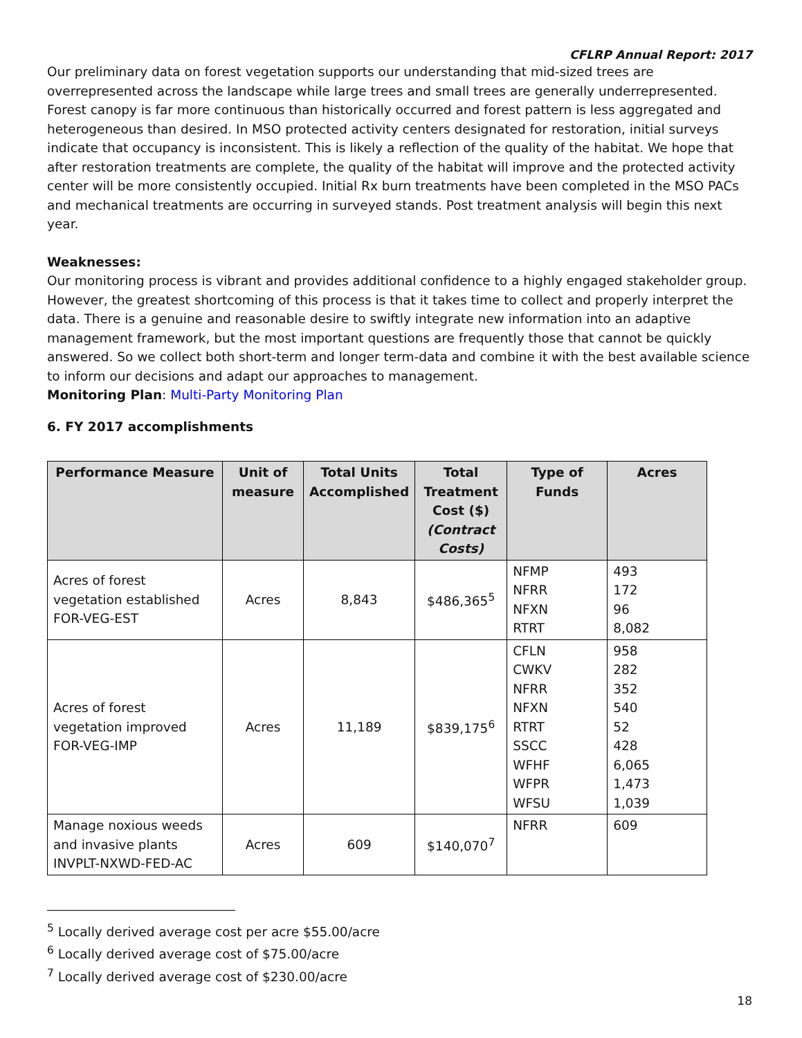CFLRP Annual Report: 2017
Our preliminary data on forest vegetation supports our understanding that mid-sized trees are overrepresented across the landscape while large trees and small trees are generally underrepresented. Forest canopy is far more continuous than historically occurred and forest pattern is less aggregated and heterogeneous than desired. In MSO protected activity centers designated for restoration, initial surveys indicate that occupancy is inconsistent. This is likely a reflection of the quality of the habitat. We hope that after restoration treatments are complete, the quality of the habitat will improve and the protected activity center will be more consistently occupied. Initial Rx burn treatments have been completed in the MSO PACs and mechanical treatments are occurring in surveyed stands. Post treatment analysis will begin this next year.
Weaknesses:
Our monitoring process is vibrant and provides additional confidence to a highly engaged stakeholder group. However, the greatest shortcoming of this process is that it takes time to collect and properly interpret the data. There is a genuine and reasonable desire to swiftly integrate new information into an adaptive management framework, but the most important questions are frequently those that cannot be quickly answered. So we collect both short-term and longer term-data and combine it with the best available science to inform our decisions and adapt our approaches to management.
Monitoring Plan: Multi-Party Monitoring Plan
6. FY 2017 accomplishments
| Performance Measure | Unit of measure | Total Units Accomplished | Total Treatment Cost ($) (Contract Costs) | Type of Funds | Acres |
| --- | --- | --- | --- | --- | --- |
| Acres of forest vegetation established FOR-VEG-EST | Acres | 8,843 | $486,365<sup>5</sup> | NFMP NFRR NFXN RTRT | 493 172 96 8,082 |
| Acres of forest vegetation improved FOR-VEG-IMP | Acres | 11,189 | $839,175<sup>6</sup> | CFLN CWKV NFRR NFXN RTRT SSCC WFHF WFPR WFSU | 958 282 352 540 52 428 6,065 1,473 1,039 |
| Manage noxious weeds and invasive plants INVPLT-NXWD-FED-AC | Acres | 609 | $140,070<sup>7</sup> | NFRR | 609 |
<sup>5</sup> Locally derived average cost per acre $55.00/acre
<sup>6</sup> Locally derived average cost of $75.00/acre
<sup>7</sup> Locally derived average cost of $230.00/acre
18